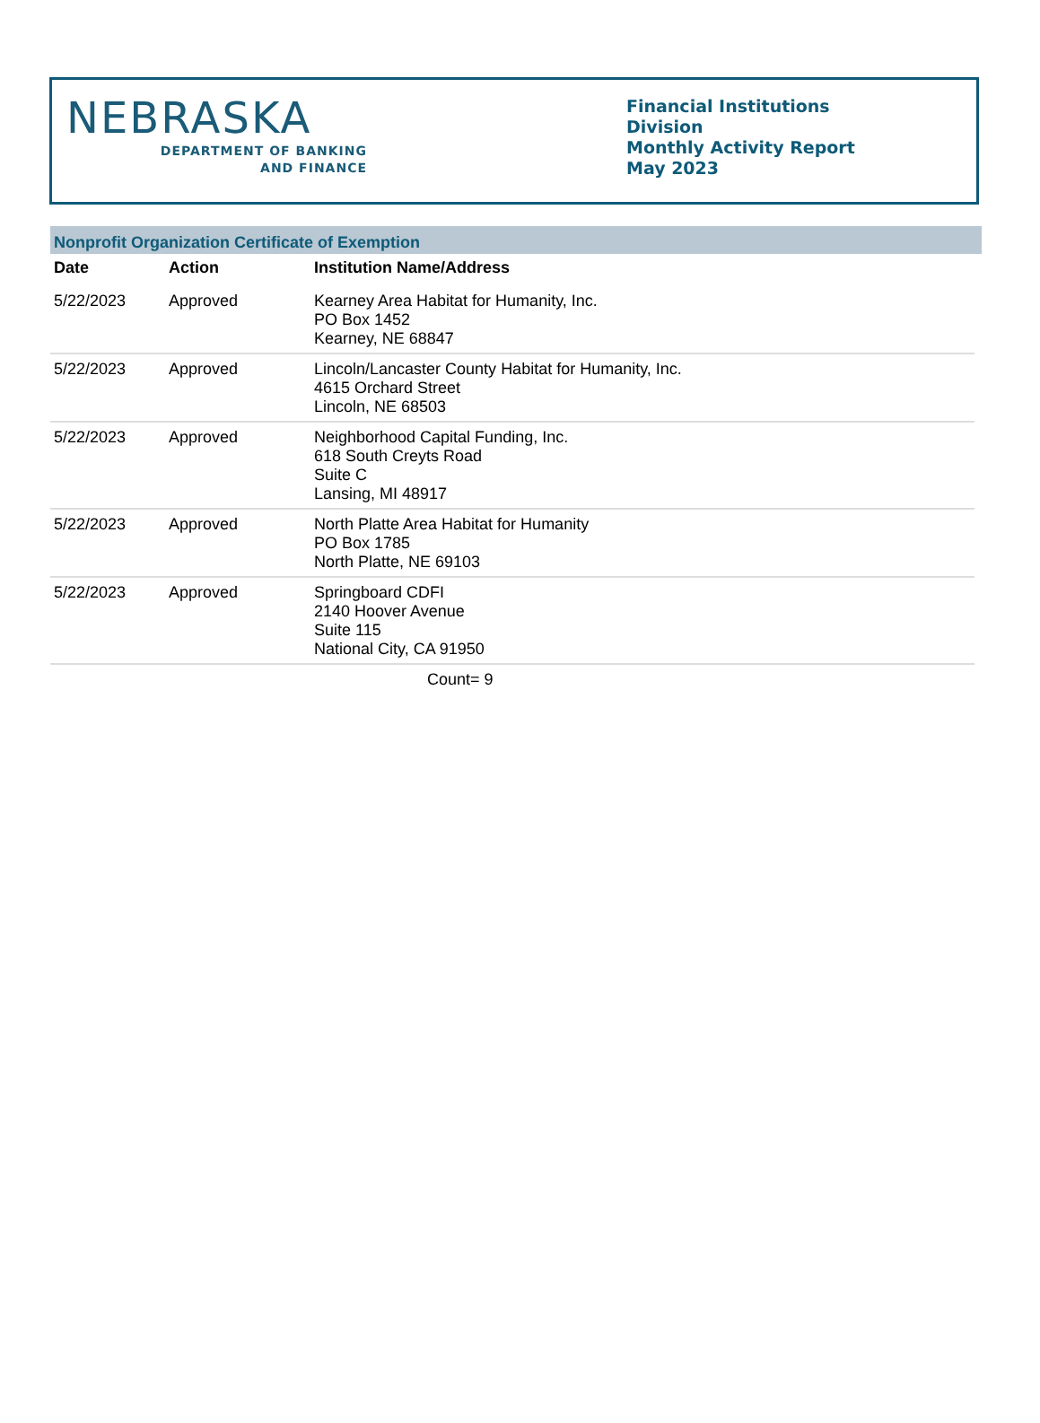NEBRASKA
DEPARTMENT OF BANKING
AND FINANCE
Financial Institutions Division
Monthly Activity Report
May 2023
Nonprofit Organization Certificate of Exemption
| Date | Action | Institution Name/Address |
| --- | --- | --- |
| 5/22/2023 | Approved | Kearney Area Habitat for Humanity, Inc. PO Box 1452 Kearney, NE 68847 |
| 5/22/2023 | Approved | Lincoln/Lancaster County Habitat for Humanity, Inc. 4615 Orchard Street Lincoln, NE 68503 |
| 5/22/2023 | Approved | Neighborhood Capital Funding, Inc. 618 South Creyts Road Suite C Lansing, MI 48917 |
| 5/22/2023 | Approved | North Platte Area Habitat for Humanity PO Box 1785 North Platte, NE 69103 |
| 5/22/2023 | Approved | Springboard CDFI 2140 Hoover Avenue Suite 115 National City, CA 91950 |
| Count= 9 | | |